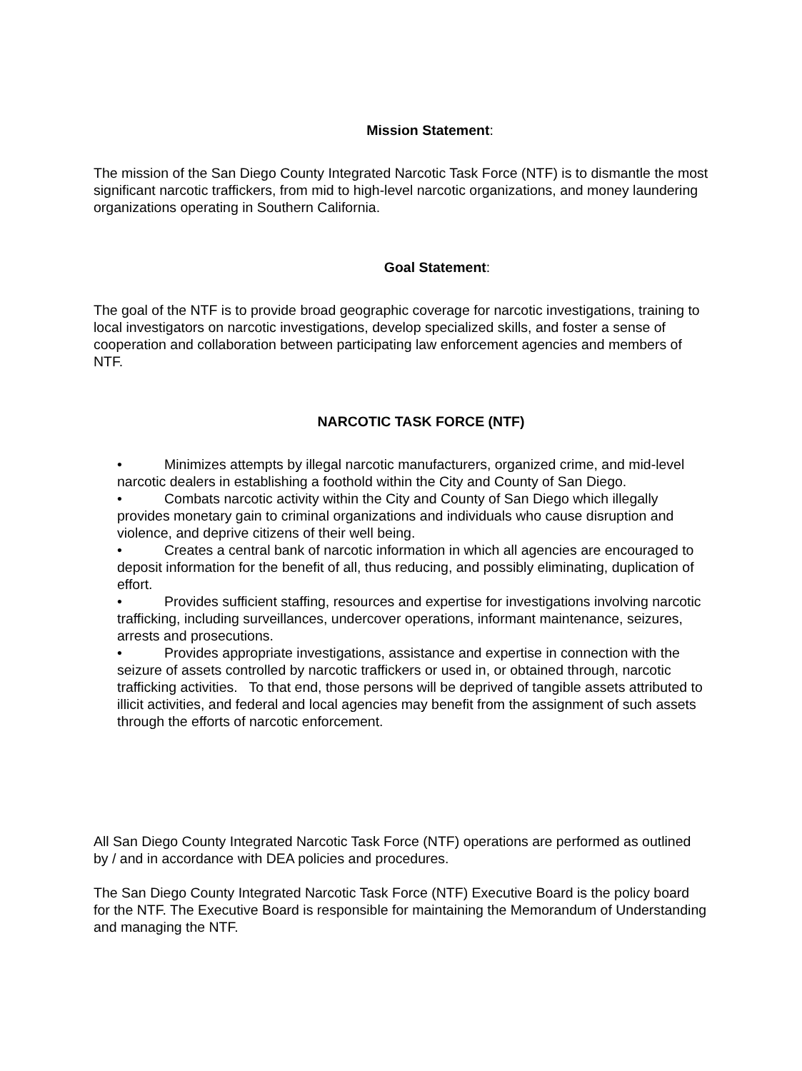Mission Statement:
The mission of the San Diego County Integrated Narcotic Task Force (NTF) is to dismantle the most significant narcotic traffickers, from mid to high-level narcotic organizations, and money laundering organizations operating in Southern California.
Goal Statement:
The goal of the NTF is to provide broad geographic coverage for narcotic investigations, training to local investigators on narcotic investigations, develop specialized skills, and foster a sense of cooperation and collaboration between participating law enforcement agencies and members of NTF.
NARCOTIC TASK FORCE (NTF)
• Minimizes attempts by illegal narcotic manufacturers, organized crime, and mid-level narcotic dealers in establishing a foothold within the City and County of San Diego.
• Combats narcotic activity within the City and County of San Diego which illegally provides monetary gain to criminal organizations and individuals who cause disruption and violence, and deprive citizens of their well being.
• Creates a central bank of narcotic information in which all agencies are encouraged to deposit information for the benefit of all, thus reducing, and possibly eliminating, duplication of effort.
• Provides sufficient staffing, resources and expertise for investigations involving narcotic trafficking, including surveillances, undercover operations, informant maintenance, seizures, arrests and prosecutions.
• Provides appropriate investigations, assistance and expertise in connection with the seizure of assets controlled by narcotic traffickers or used in, or obtained through, narcotic trafficking activities. To that end, those persons will be deprived of tangible assets attributed to illicit activities, and federal and local agencies may benefit from the assignment of such assets through the efforts of narcotic enforcement.
All San Diego County Integrated Narcotic Task Force (NTF) operations are performed as outlined by / and in accordance with DEA policies and procedures.
The San Diego County Integrated Narcotic Task Force (NTF) Executive Board is the policy board for the NTF. The Executive Board is responsible for maintaining the Memorandum of Understanding and managing the NTF.